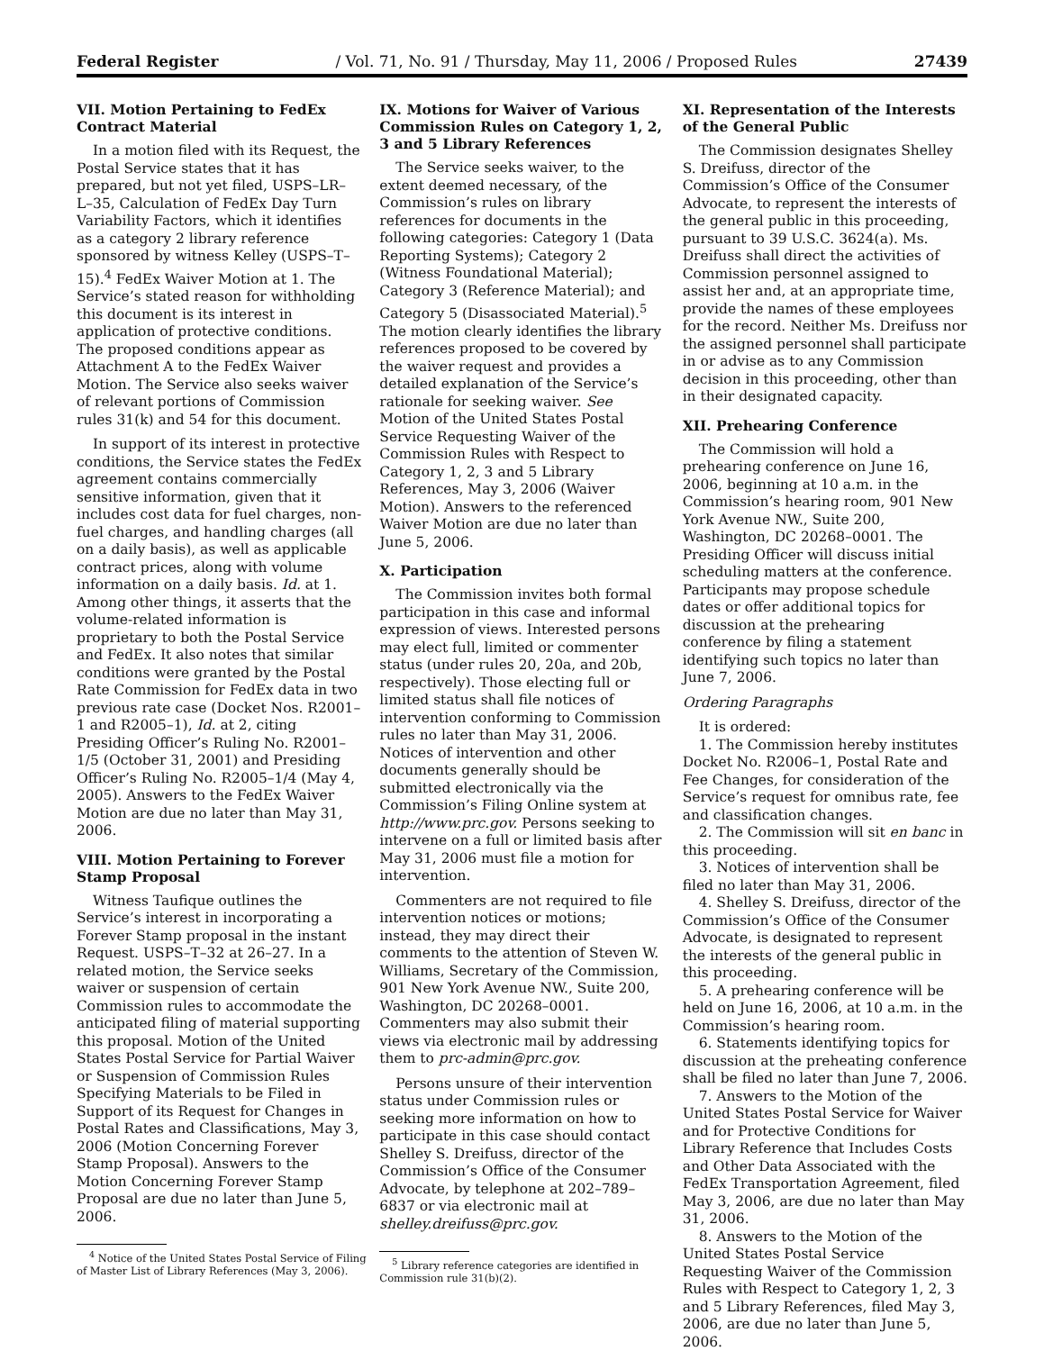Federal Register / Vol. 71, No. 91 / Thursday, May 11, 2006 / Proposed Rules 27439
VII. Motion Pertaining to FedEx Contract Material
In a motion filed with its Request, the Postal Service states that it has prepared, but not yet filed, USPS–LR–L–35, Calculation of FedEx Day Turn Variability Factors, which it identifies as a category 2 library reference sponsored by witness Kelley (USPS–T–15).<sup>4</sup> FedEx Waiver Motion at 1. The Service’s stated reason for withholding this document is its interest in application of protective conditions. The proposed conditions appear as Attachment A to the FedEx Waiver Motion. The Service also seeks waiver of relevant portions of Commission rules 31(k) and 54 for this document.
In support of its interest in protective conditions, the Service states the FedEx agreement contains commercially sensitive information, given that it includes cost data for fuel charges, non-fuel charges, and handling charges (all on a daily basis), as well as applicable contract prices, along with volume information on a daily basis. Id. at 1. Among other things, it asserts that the volume-related information is proprietary to both the Postal Service and FedEx. It also notes that similar conditions were granted by the Postal Rate Commission for FedEx data in two previous rate case (Docket Nos. R2001–1 and R2005–1), Id. at 2, citing Presiding Officer’s Ruling No. R2001–1/5 (October 31, 2001) and Presiding Officer’s Ruling No. R2005–1/4 (May 4, 2005). Answers to the FedEx Waiver Motion are due no later than May 31, 2006.
VIII. Motion Pertaining to Forever Stamp Proposal
Witness Taufique outlines the Service’s interest in incorporating a Forever Stamp proposal in the instant Request. USPS–T–32 at 26–27. In a related motion, the Service seeks waiver or suspension of certain Commission rules to accommodate the anticipated filing of material supporting this proposal. Motion of the United States Postal Service for Partial Waiver or Suspension of Commission Rules Specifying Materials to be Filed in Support of its Request for Changes in Postal Rates and Classifications, May 3, 2006 (Motion Concerning Forever Stamp Proposal). Answers to the Motion Concerning Forever Stamp Proposal are due no later than June 5, 2006.
<sup>4</sup> Notice of the United States Postal Service of Filing of Master List of Library References (May 3, 2006).
IX. Motions for Waiver of Various Commission Rules on Category 1, 2, 3 and 5 Library References
The Service seeks waiver, to the extent deemed necessary, of the Commission’s rules on library references for documents in the following categories: Category 1 (Data Reporting Systems); Category 2 (Witness Foundational Material); Category 3 (Reference Material); and Category 5 (Disassociated Material).<sup>5</sup> The motion clearly identifies the library references proposed to be covered by the waiver request and provides a detailed explanation of the Service’s rationale for seeking waiver. See Motion of the United States Postal Service Requesting Waiver of the Commission Rules with Respect to Category 1, 2, 3 and 5 Library References, May 3, 2006 (Waiver Motion). Answers to the referenced Waiver Motion are due no later than June 5, 2006.
X. Participation
The Commission invites both formal participation in this case and informal expression of views. Interested persons may elect full, limited or commenter status (under rules 20, 20a, and 20b, respectively). Those electing full or limited status shall file notices of intervention conforming to Commission rules no later than May 31, 2006. Notices of intervention and other documents generally should be submitted electronically via the Commission’s Filing Online system at http://www.prc.gov. Persons seeking to intervene on a full or limited basis after May 31, 2006 must file a motion for intervention.
Commenters are not required to file intervention notices or motions; instead, they may direct their comments to the attention of Steven W. Williams, Secretary of the Commission, 901 New York Avenue NW., Suite 200, Washington, DC 20268–0001. Commenters may also submit their views via electronic mail by addressing them to prc-admin@prc.gov.
Persons unsure of their intervention status under Commission rules or seeking more information on how to participate in this case should contact Shelley S. Dreifuss, director of the Commission’s Office of the Consumer Advocate, by telephone at 202–789–6837 or via electronic mail at shelley.dreifuss@prc.gov.
<sup>5</sup> Library reference categories are identified in Commission rule 31(b)(2).
XI. Representation of the Interests of the General Public
The Commission designates Shelley S. Dreifuss, director of the Commission’s Office of the Consumer Advocate, to represent the interests of the general public in this proceeding, pursuant to 39 U.S.C. 3624(a). Ms. Dreifuss shall direct the activities of Commission personnel assigned to assist her and, at an appropriate time, provide the names of these employees for the record. Neither Ms. Dreifuss nor the assigned personnel shall participate in or advise as to any Commission decision in this proceeding, other than in their designated capacity.
XII. Prehearing Conference
The Commission will hold a prehearing conference on June 16, 2006, beginning at 10 a.m. in the Commission’s hearing room, 901 New York Avenue NW., Suite 200, Washington, DC 20268–0001. The Presiding Officer will discuss initial scheduling matters at the conference. Participants may propose schedule dates or offer additional topics for discussion at the prehearing conference by filing a statement identifying such topics no later than June 7, 2006.
Ordering Paragraphs
It is ordered:
1. The Commission hereby institutes Docket No. R2006–1, Postal Rate and Fee Changes, for consideration of the Service’s request for omnibus rate, fee and classification changes.
2. The Commission will sit en banc in this proceeding.
3. Notices of intervention shall be filed no later than May 31, 2006.
4. Shelley S. Dreifuss, director of the Commission’s Office of the Consumer Advocate, is designated to represent the interests of the general public in this proceeding.
5. A prehearing conference will be held on June 16, 2006, at 10 a.m. in the Commission’s hearing room.
6. Statements identifying topics for discussion at the preheating conference shall be filed no later than June 7, 2006.
7. Answers to the Motion of the United States Postal Service for Waiver and for Protective Conditions for Library Reference that Includes Costs and Other Data Associated with the FedEx Transportation Agreement, filed May 3, 2006, are due no later than May 31, 2006.
8. Answers to the Motion of the United States Postal Service Requesting Waiver of the Commission Rules with Respect to Category 1, 2, 3 and 5 Library References, filed May 3, 2006, are due no later than June 5, 2006.